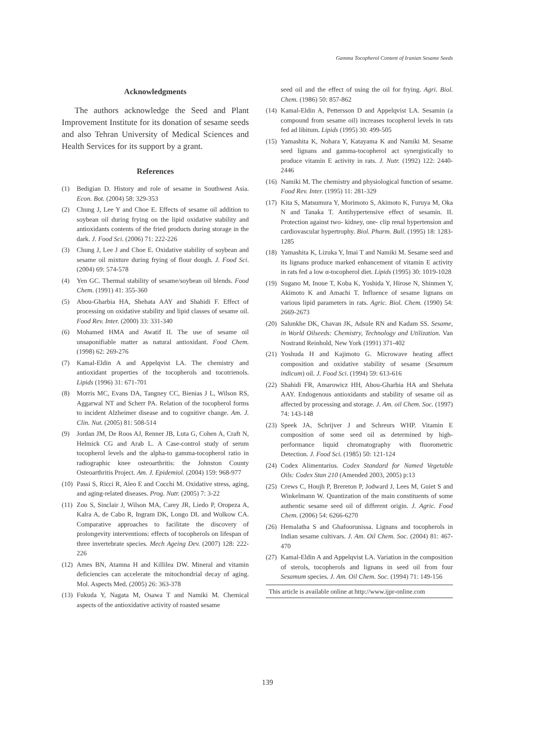Gamma Tocopherol Content of Iranian Sesame Seeds
Acknowledgments
The authors acknowledge the Seed and Plant Improvement Institute for its donation of sesame seeds and also Tehran University of Medical Sciences and Health Services for its support by a grant.
References
(1) Bedigian D. History and role of sesame in Southwest Asia. Econ. Bot. (2004) 58: 329-353
(2) Chung J, Lee Y and Choe E. Effects of sesame oil addition to soybean oil during frying on the lipid oxidative stability and antioxidants contents of the fried products during storage in the dark. J. Food Sci. (2006) 71: 222-226
(3) Chung J, Lee J and Choe E. Oxidative stability of soybean and sesame oil mixture during frying of flour dough. J. Food Sci. (2004) 69: 574-578
(4) Yen GC. Thermal stability of sesame/soybean oil blends. Food Chem. (1991) 41: 355-360
(5) Abou-Gharbia HA, Shehata AAY and Shahidi F. Effect of processing on oxidative stability and lipid classes of sesame oil. Food Rev. Inter. (2000) 33: 331-340
(6) Mohamed HMA and Awatif II. The use of sesame oil unsaponifiable matter as natural antioxidant. Food Chem. (1998) 62: 269-276
(7) Kamal-Eldin A and Appelqvist LA. The chemistry and antioxidant properties of the tocopherols and tocotrienols. Lipids (1996) 31: 671-701
(8) Morris MC, Evans DA, Tangney CC, Bienias J L, Wilson RS, Aggarwal NT and Scherr PA. Relation of the tocopherol forms to incident Alzheimer disease and to cognitive change. Am. J. Clin. Nut. (2005) 81: 508-514
(9) Jordan JM, De Roos AJ, Renner JB, Luta G, Cohen A, Craft N, Helmick CG and Arab L. A Case-control study of serum tocopherol levels and the alpha-to gamma-tocopherol ratio in radiographic knee osteoarthritis: the Johnston County Osteoarthritis Project. Am. J. Epidemiol. (2004) 159: 968-977
(10) Passi S, Ricci R, Aleo E and Cocchi M. Oxidative stress, aging, and aging-related diseases. Prog. Nutr. (2005) 7: 3-22
(11) Zou S, Sinclair J, Wilson MA, Carey JR, Liedo P, Oropeza A, Kalra A, de Cabo R, Ingram DK, Longo DL and Wolkow CA. Comparative approaches to facilitate the discovery of prolongevity interventions: effects of tocopherols on lifespan of three invertebrate species. Mech Ageing Dev. (2007) 128: 222-226
(12) Ames BN, Atamna H and Killilea DW. Mineral and vitamin deficiencies can accelerate the mitochondrial decay of aging. Mol. Aspects Med. (2005) 26: 363-378
(13) Fukuda Y, Nagata M, Osawa T and Namiki M. Chemical aspects of the antioxidative activity of roasted sesame
seed oil and the effect of using the oil for frying. Agri. Biol. Chem. (1986) 50: 857-862
(14) Kamal-Eldin A, Pettersson D and Appelqvist LA. Sesamin (a compound from sesame oil) increases tocopherol levels in rats fed ad libitum. Lipids (1995) 30: 499-505
(15) Yamashita K, Nohara Y, Katayama K and Namiki M. Sesame seed lignans and gamma-tocopherol act synergistically to produce vitamin E activity in rats. J. Nutr. (1992) 122: 2440-2446
(16) Namiki M. The chemistry and physiological function of sesame. Food Rev. Inter. (1995) 11: 281-329
(17) Kita S, Matsumura Y, Morimoto S, Akimoto K, Furuya M, Oka N and Tanaka T. Antihypertensive effect of sesamin. II. Protection against two- kidney, one- clip renal hypertension and cardiovascular hypertrophy. Biol. Pharm. Bull. (1995) 18: 1283-1285
(18) Yamashita K, Lizuka Y, Imai T and Namiki M. Sesame seed and its lignans produce marked enhancement of vitamin E activity in rats fed a low α-tocopherol diet. Lipids (1995) 30: 1019-1028
(19) Sugano M, Inoue T, Koba K, Yoshida Y, Hirose N, Shinmen Y, Akimoto K and Amachi T. Influence of sesame lignans on various lipid parameters in rats. Agric. Biol. Chem. (1990) 54: 2669-2673
(20) Salunkhe DK, Chavan JK, Adsule RN and Kadam SS. Sesame, in World Oilseeds: Chemistry, Technology and Utilization. Van Nostrand Reinhold, New York (1991) 371-402
(21) Yoshuda H and Kajimoto G. Microwave heating affect composition and oxidative stability of sesame (Sesamum indicum) oil. J. Food Sci. (1994) 59: 613-616
(22) Shahidi FR, Amarowicz HH, Abou-Gharbia HA and Shehata AAY. Endogenous antioxidants and stability of sesame oil as affected by processing and storage. J. Am. oil Chem. Soc. (1997) 74: 143-148
(23) Speek JA, Schrijver J and Schreurs WHP. Vitamin E composition of some seed oil as determined by high-performance liquid chromatography with fluorometric Detection. J. Food Sci. (1985) 50: 121-124
(24) Codex Alimentarius. Codex Standard for Named Vegetable Oils: Codex Stan 210 (Amended 2003, 2005) p:13
(25) Crews C, Houjh P, Brereton P, Jodward J, Lees M, Guiet S and Winkelmann W. Quantization of the main constituents of some authentic sesame seed oil of different origin. J. Agric. Food Chem. (2006) 54: 6266-6270
(26) Hemalatha S and Ghafoorunissa. Lignans and tocopherols in Indian sesame cultivars. J. Am. Oil Chem. Soc. (2004) 81: 467-470
(27) Kamal-Eldin A and Appelqvist LA. Variation in the composition of sterols, tocopherols and lignans in seed oil from four Sesamum species. J. Am. Oil Chem. Soc. (1994) 71: 149-156
This article is available online at http://www.ijpr-online.com
139